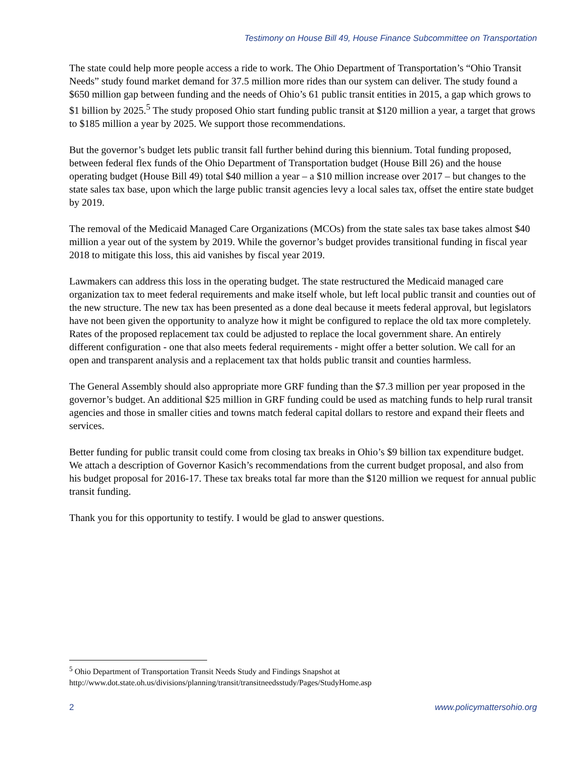Testimony on House Bill 49, House Finance Subcommittee on Transportation
The state could help more people access a ride to work. The Ohio Department of Transportation’s “Ohio Transit Needs” study found market demand for 37.5 million more rides than our system can deliver. The study found a $650 million gap between funding and the needs of Ohio’s 61 public transit entities in 2015, a gap which grows to $1 billion by 2025.<sup>5</sup> The study proposed Ohio start funding public transit at $120 million a year, a target that grows to $185 million a year by 2025. We support those recommendations.
But the governor’s budget lets public transit fall further behind during this biennium. Total funding proposed, between federal flex funds of the Ohio Department of Transportation budget (House Bill 26) and the house operating budget (House Bill 49) total $40 million a year – a $10 million increase over 2017 – but changes to the state sales tax base, upon which the large public transit agencies levy a local sales tax, offset the entire state budget by 2019.
The removal of the Medicaid Managed Care Organizations (MCOs) from the state sales tax base takes almost $40 million a year out of the system by 2019. While the governor’s budget provides transitional funding in fiscal year 2018 to mitigate this loss, this aid vanishes by fiscal year 2019.
Lawmakers can address this loss in the operating budget. The state restructured the Medicaid managed care organization tax to meet federal requirements and make itself whole, but left local public transit and counties out of the new structure. The new tax has been presented as a done deal because it meets federal approval, but legislators have not been given the opportunity to analyze how it might be configured to replace the old tax more completely. Rates of the proposed replacement tax could be adjusted to replace the local government share. An entirely different configuration - one that also meets federal requirements - might offer a better solution. We call for an open and transparent analysis and a replacement tax that holds public transit and counties harmless.
The General Assembly should also appropriate more GRF funding than the $7.3 million per year proposed in the governor’s budget. An additional $25 million in GRF funding could be used as matching funds to help rural transit agencies and those in smaller cities and towns match federal capital dollars to restore and expand their fleets and services.
Better funding for public transit could come from closing tax breaks in Ohio’s $9 billion tax expenditure budget. We attach a description of Governor Kasich’s recommendations from the current budget proposal, and also from his budget proposal for 2016-17. These tax breaks total far more than the $120 million we request for annual public transit funding.
Thank you for this opportunity to testify. I would be glad to answer questions.
<sup>5</sup> Ohio Department of Transportation Transit Needs Study and Findings Snapshot at http://www.dot.state.oh.us/divisions/planning/transit/transitneedsstudy/Pages/StudyHome.asp
2 www.policymattersohio.org